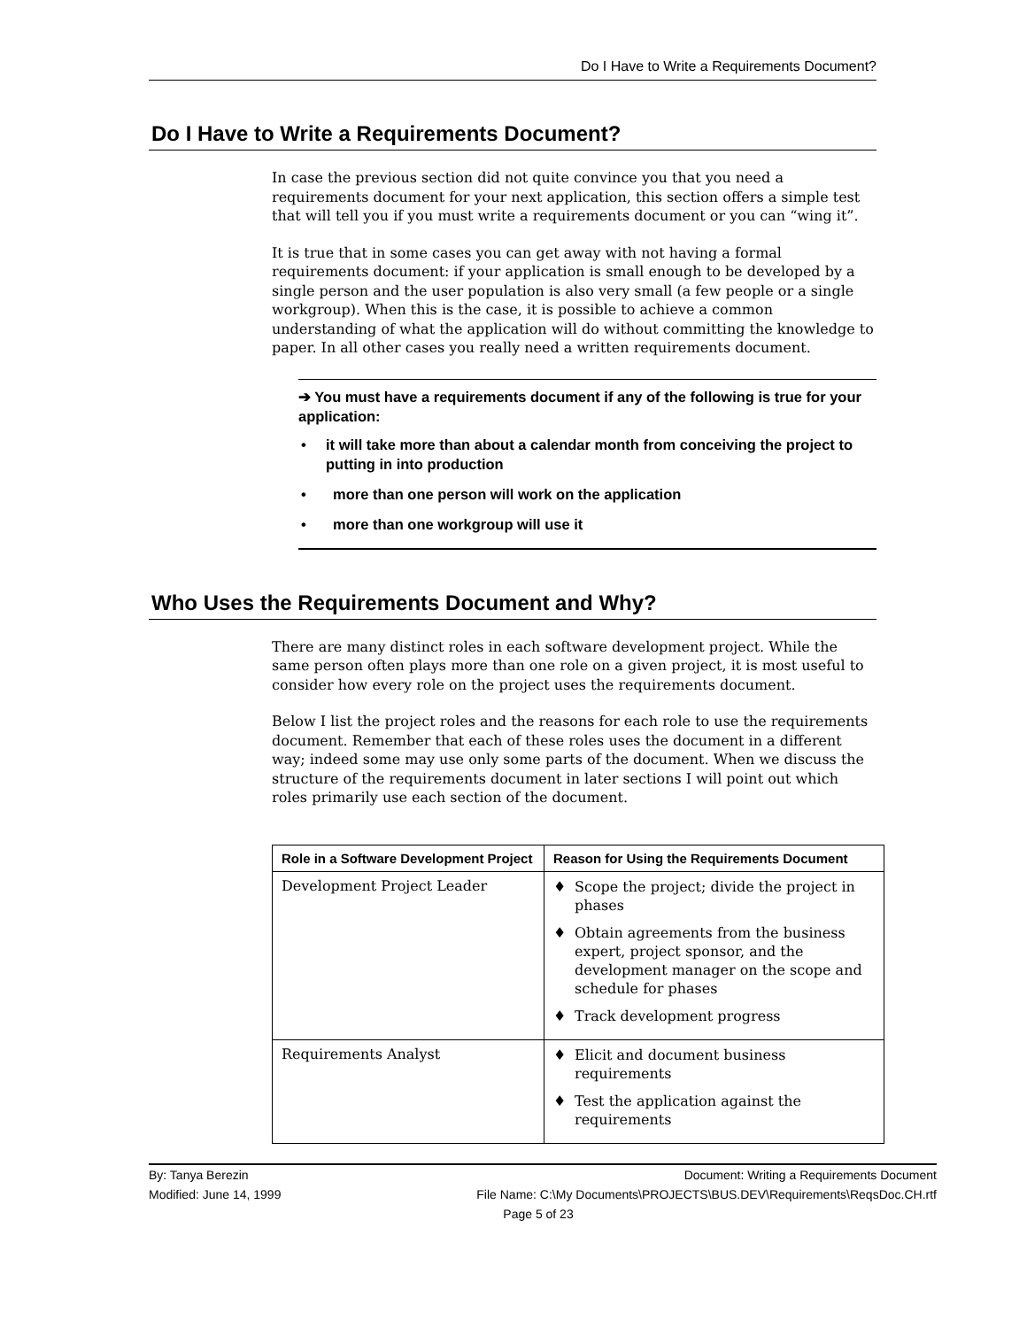Do I Have to Write a Requirements Document?
Do I Have to Write a Requirements Document?
In case the previous section did not quite convince you that you need a requirements document for your next application, this section offers a simple test that will tell you if you must write a requirements document or you can “wing it”.
It is true that in some cases you can get away with not having a formal requirements document: if your application is small enough to be developed by a single person and the user population is also very small (a few people or a single workgroup). When this is the case, it is possible to achieve a common understanding of what the application will do without committing the knowledge to paper. In all other cases you really need a written requirements document.
➔ You must have a requirements document if any of the following is true for your application:
• it will take more than about a calendar month from conceiving the project to putting in into production
• more than one person will work on the application
• more than one workgroup will use it
Who Uses the Requirements Document and Why?
There are many distinct roles in each software development project. While the same person often plays more than one role on a given project, it is most useful to consider how every role on the project uses the requirements document.
Below I list the project roles and the reasons for each role to use the requirements document. Remember that each of these roles uses the document in a different way; indeed some may use only some parts of the document. When we discuss the structure of the requirements document in later sections I will point out which roles primarily use each section of the document.
| Role in a Software Development Project | Reason for Using the Requirements Document |
| --- | --- |
| Development Project Leader | ♦ Scope the project; divide the project in phases ♦ Obtain agreements from the business expert, project sponsor, and the development manager on the scope and schedule for phases ♦ Track development progress |
| Requirements Analyst | ♦ Elicit and document business requirements ♦ Test the application against the requirements |
By: Tanya Berezin Document: Writing a Requirements Document
Modified: June 14, 1999 File Name: C:\My Documents\PROJECTS\BUS.DEV\Requirements\ReqsDoc.CH.rtf
Page 5 of 23